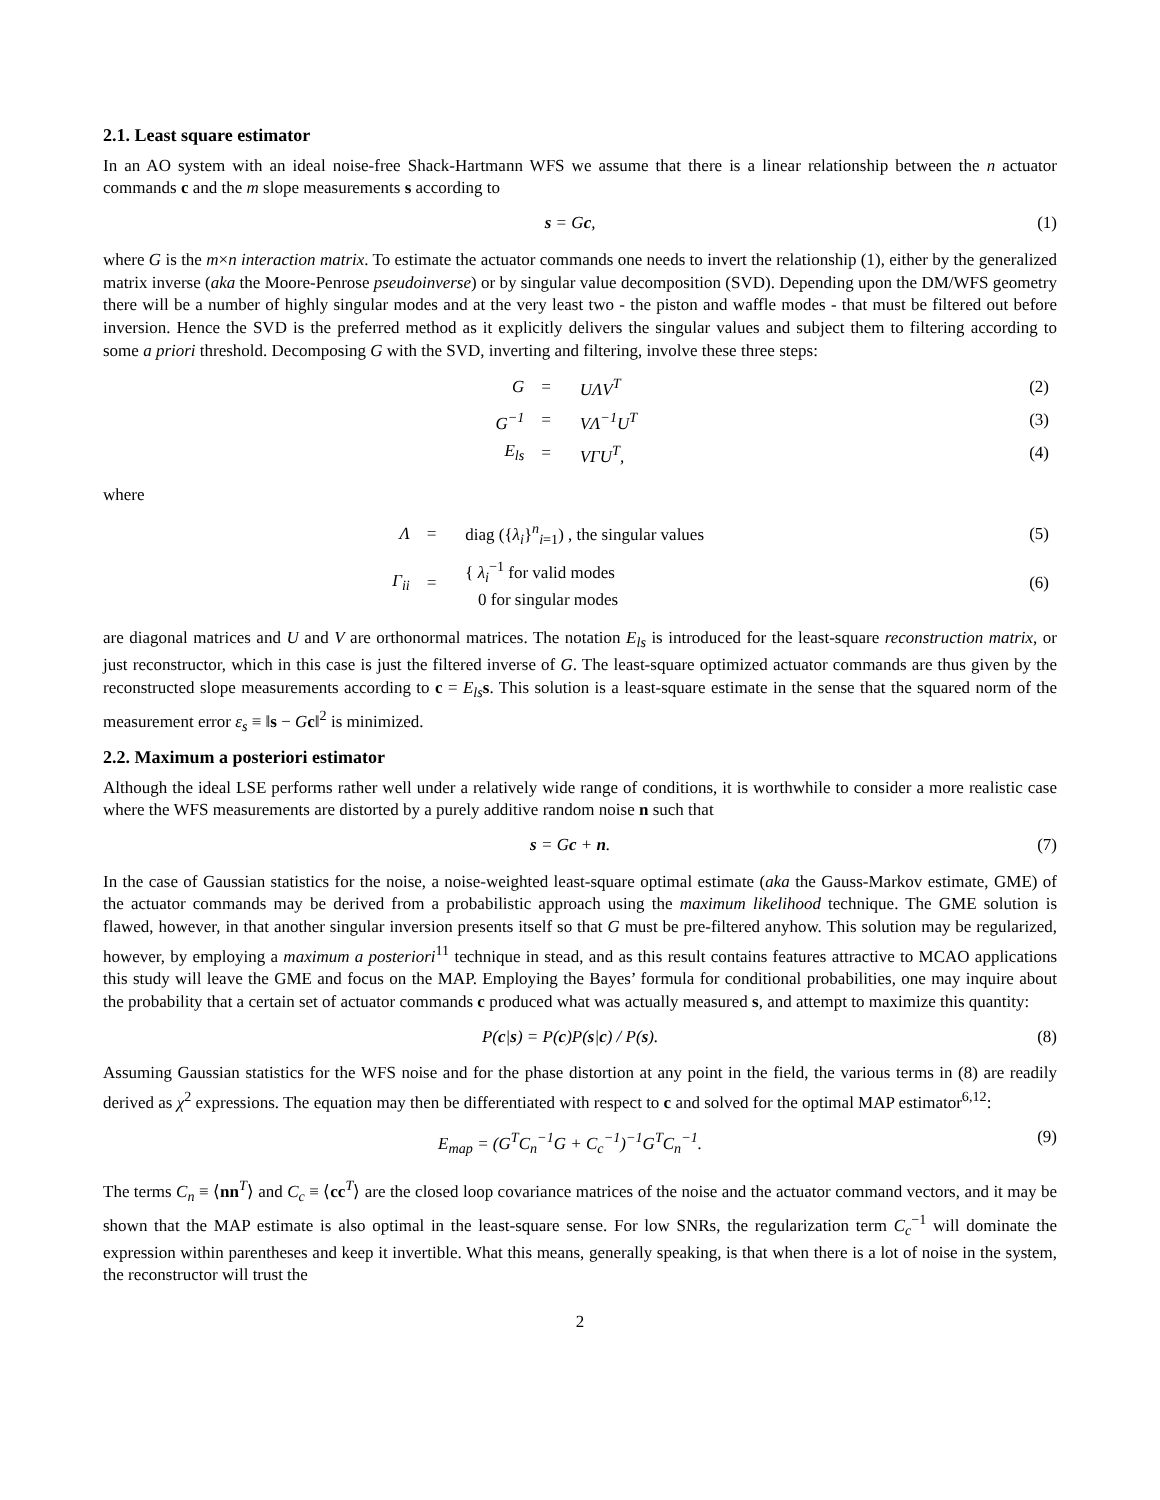2.1. Least square estimator
In an AO system with an ideal noise-free Shack-Hartmann WFS we assume that there is a linear relationship between the n actuator commands c and the m slope measurements s according to
s = Gc, (1)
where G is the m×n interaction matrix. To estimate the actuator commands one needs to invert the relationship (1), either by the generalized matrix inverse (aka the Moore-Penrose pseudoinverse) or by singular value decomposition (SVD). Depending upon the DM/WFS geometry there will be a number of highly singular modes and at the very least two - the piston and waffle modes - that must be filtered out before inversion. Hence the SVD is the preferred method as it explicitly delivers the singular values and subject them to filtering according to some a priori threshold. Decomposing G with the SVD, inverting and filtering, involve these three steps:
| G | = | UΛV<sup>T</sup> | (2) |
| G<sup>−1</sup> | = | VΛ<sup>−1</sup>U<sup>T</sup> | (3) |
| E<sub>ls</sub> | = | VΓU<sup>T</sup>, | (4) |
where
| Λ | = | diag ({ λ<sub>i</sub> }<sup>n</sup><sub>i=1</sub>) , the singular values | (5) |
| Γ<sub>ii</sub> | = | { λ<sub>i</sub><sup>−1</sup> for valid modes 0 for singular modes | (6) |
are diagonal matrices and U and V are orthonormal matrices. The notation E<sub>ls</sub> is introduced for the least-square reconstruction matrix, or just reconstructor, which in this case is just the filtered inverse of G. The least-square optimized actuator commands are thus given by the reconstructed slope measurements according to c = E<sub>ls</sub> s. This solution is a least-square estimate in the sense that the squared norm of the measurement error ε<sub>s</sub> ≡ ‖s − Gc‖<sup>2</sup> is minimized.
2.2. Maximum a posteriori estimator
Although the ideal LSE performs rather well under a relatively wide range of conditions, it is worthwhile to consider a more realistic case where the WFS measurements are distorted by a purely additive random noise n such that
s = Gc + n. (7)
In the case of Gaussian statistics for the noise, a noise-weighted least-square optimal estimate (aka the Gauss-Markov estimate, GME) of the actuator commands may be derived from a probabilistic approach using the maximum likelihood technique. The GME solution is flawed, however, in that another singular inversion presents itself so that G must be pre-filtered anyhow. This solution may be regularized, however, by employing a maximum a posteriori<sup>11</sup> technique in stead, and as this result contains features attractive to MCAO applications this study will leave the GME and focus on the MAP. Employing the Bayes’ formula for conditional probabilities, one may inquire about the probability that a certain set of actuator commands c produced what was actually measured s, and attempt to maximize this quantity:
P(c|s) = P(c)P(s|c) / P(s). (8)
Assuming Gaussian statistics for the WFS noise and for the phase distortion at any point in the field, the various terms in (8) are readily derived as χ<sup>2</sup> expressions. The equation may then be differentiated with respect to c and solved for the optimal MAP estimator<sup>6,12</sup>:
E<sub>map</sub> = (G<sup>T</sup>C<sub>n</sub><sup>−1</sup>G + C<sub>c</sub><sup>−1</sup>)<sup>−1</sup>G<sup>T</sup>C<sub>n</sub><sup>−1</sup>. (9)
The terms C<sub>n</sub> ≡ ⟨nn<sup>T</sup>⟩ and C<sub>c</sub> ≡ ⟨cc<sup>T</sup>⟩ are the closed loop covariance matrices of the noise and the actuator command vectors, and it may be shown that the MAP estimate is also optimal in the least-square sense. For low SNRs, the regularization term C<sub>c</sub><sup>−1</sup> will dominate the expression within parentheses and keep it invertible. What this means, generally speaking, is that when there is a lot of noise in the system, the reconstructor will trust the
2